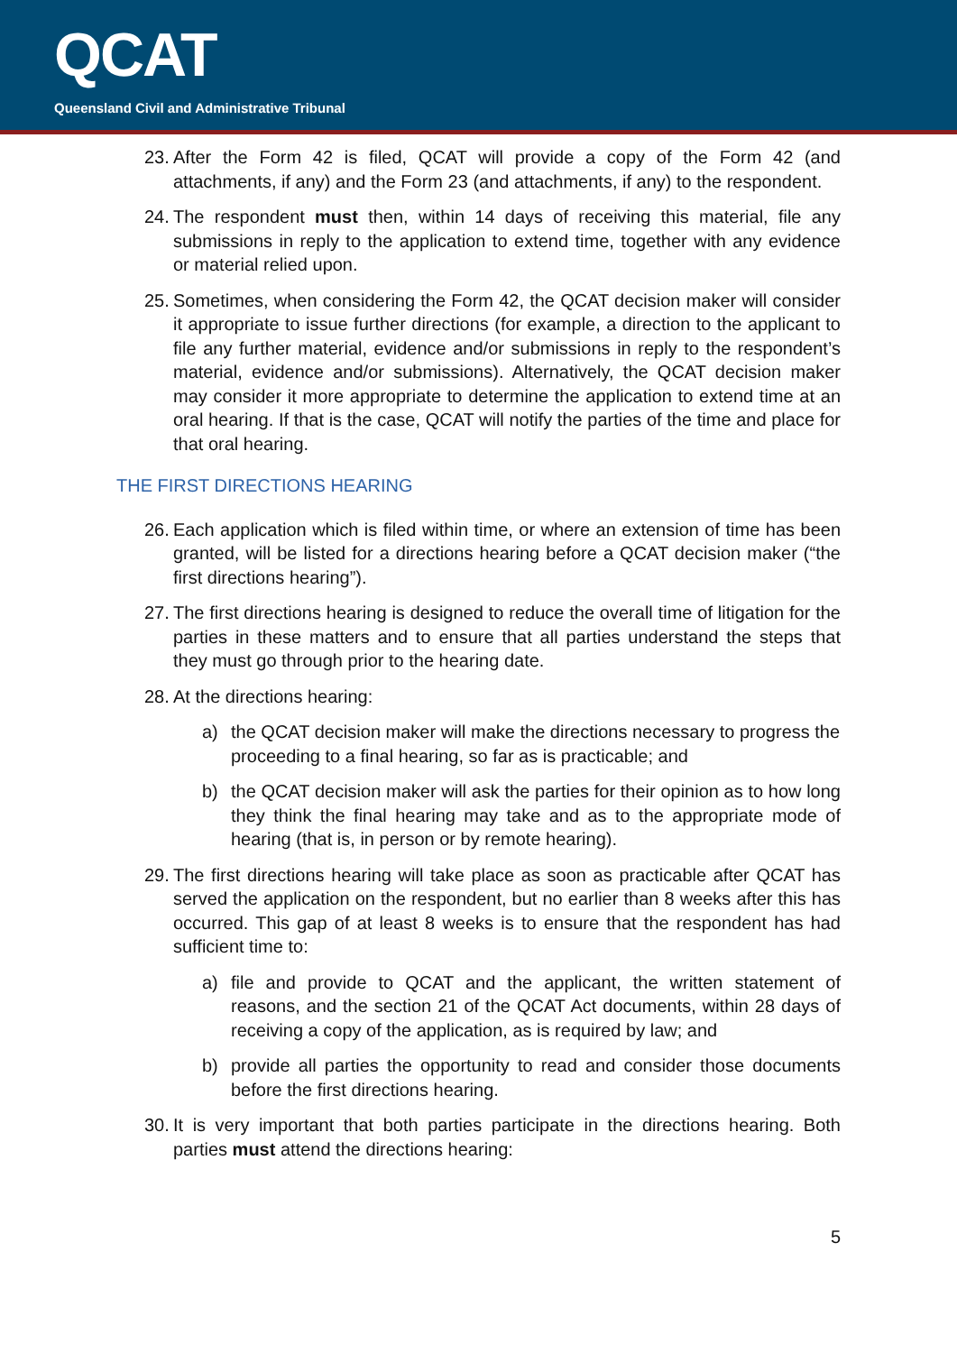QCAT
Queensland Civil and Administrative Tribunal
23. After the Form 42 is filed, QCAT will provide a copy of the Form 42 (and attachments, if any) and the Form 23 (and attachments, if any) to the respondent.
24. The respondent must then, within 14 days of receiving this material, file any submissions in reply to the application to extend time, together with any evidence or material relied upon.
25. Sometimes, when considering the Form 42, the QCAT decision maker will consider it appropriate to issue further directions (for example, a direction to the applicant to file any further material, evidence and/or submissions in reply to the respondent’s material, evidence and/or submissions). Alternatively, the QCAT decision maker may consider it more appropriate to determine the application to extend time at an oral hearing. If that is the case, QCAT will notify the parties of the time and place for that oral hearing.
THE FIRST DIRECTIONS HEARING
26. Each application which is filed within time, or where an extension of time has been granted, will be listed for a directions hearing before a QCAT decision maker (“the first directions hearing”).
27. The first directions hearing is designed to reduce the overall time of litigation for the parties in these matters and to ensure that all parties understand the steps that they must go through prior to the hearing date.
28. At the directions hearing:
a) the QCAT decision maker will make the directions necessary to progress the proceeding to a final hearing, so far as is practicable; and
b) the QCAT decision maker will ask the parties for their opinion as to how long they think the final hearing may take and as to the appropriate mode of hearing (that is, in person or by remote hearing).
29. The first directions hearing will take place as soon as practicable after QCAT has served the application on the respondent, but no earlier than 8 weeks after this has occurred. This gap of at least 8 weeks is to ensure that the respondent has had sufficient time to:
a) file and provide to QCAT and the applicant, the written statement of reasons, and the section 21 of the QCAT Act documents, within 28 days of receiving a copy of the application, as is required by law; and
b) provide all parties the opportunity to read and consider those documents before the first directions hearing.
30. It is very important that both parties participate in the directions hearing. Both parties must attend the directions hearing:
5